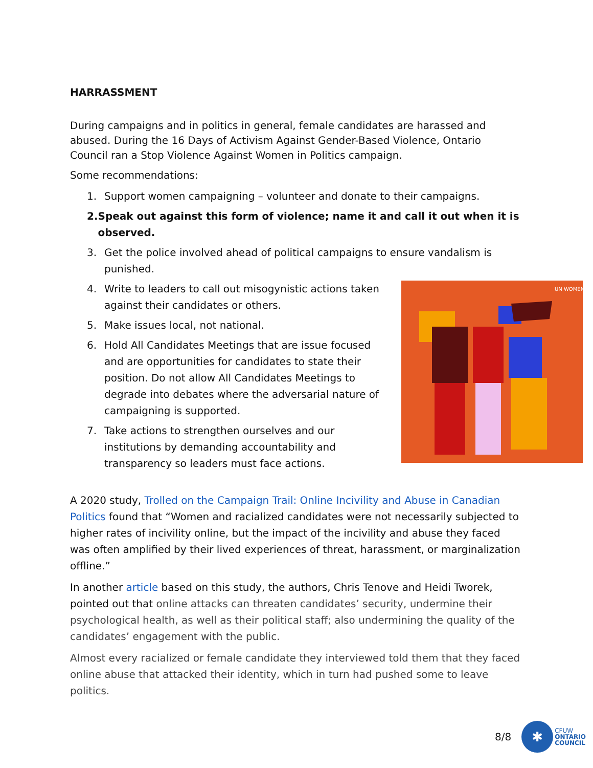HARRASSMENT
During campaigns and in politics in general, female candidates are harassed and abused. During the 16 Days of Activism Against Gender-Based Violence, Ontario Council ran a Stop Violence Against Women in Politics campaign.
Some recommendations:
1. Support women campaigning – volunteer and donate to their campaigns.
2. Speak out against this form of violence; name it and call it out when it is observed.
3. Get the police involved ahead of political campaigns to ensure vandalism is punished.
UN WOMEN
4. Write to leaders to call out misogynistic actions taken against their candidates or others.
5. Make issues local, not national.
6. Hold All Candidates Meetings that are issue focused and are opportunities for candidates to state their position. Do not allow All Candidates Meetings to degrade into debates where the adversarial nature of campaigning is supported.
7. Take actions to strengthen ourselves and our institutions by demanding accountability and transparency so leaders must face actions.
A 2020 study, Trolled on the Campaign Trail: Online Incivility and Abuse in Canadian Politics found that “Women and racialized candidates were not necessarily subjected to higher rates of incivility online, but the impact of the incivility and abuse they faced was often amplified by their lived experiences of threat, harassment, or marginalization offline.”
In another article based on this study, the authors, Chris Tenove and Heidi Tworek, pointed out that online attacks can threaten candidates’ security, undermine their psychological health, as well as their political staff; also undermining the quality of the candidates’ engagement with the public.
Almost every racialized or female candidate they interviewed told them that they faced online abuse that attacked their identity, which in turn had pushed some to leave politics.
8/8
✱
CFUW
ONTARIO
COUNCIL